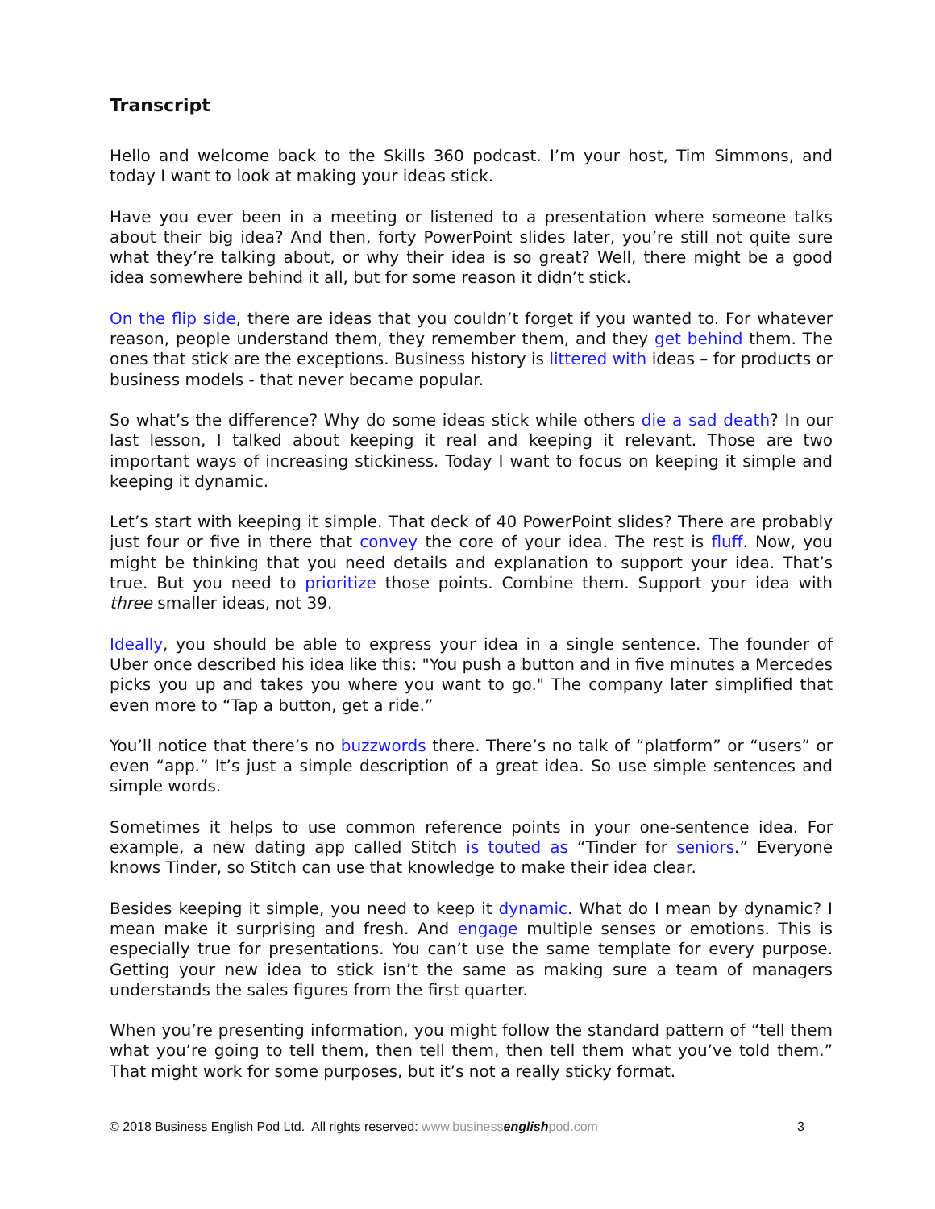Transcript
Hello and welcome back to the Skills 360 podcast. I’m your host, Tim Simmons, and today I want to look at making your ideas stick.
Have you ever been in a meeting or listened to a presentation where someone talks about their big idea? And then, forty PowerPoint slides later, you’re still not quite sure what they’re talking about, or why their idea is so great? Well, there might be a good idea somewhere behind it all, but for some reason it didn’t stick.
On the flip side, there are ideas that you couldn’t forget if you wanted to. For whatever reason, people understand them, they remember them, and they get behind them. The ones that stick are the exceptions. Business history is littered with ideas – for products or business models - that never became popular.
So what’s the difference? Why do some ideas stick while others die a sad death? In our last lesson, I talked about keeping it real and keeping it relevant. Those are two important ways of increasing stickiness. Today I want to focus on keeping it simple and keeping it dynamic.
Let’s start with keeping it simple. That deck of 40 PowerPoint slides? There are probably just four or five in there that convey the core of your idea. The rest is fluff. Now, you might be thinking that you need details and explanation to support your idea. That’s true. But you need to prioritize those points. Combine them. Support your idea with three smaller ideas, not 39.
Ideally, you should be able to express your idea in a single sentence. The founder of Uber once described his idea like this: "You push a button and in five minutes a Mercedes picks you up and takes you where you want to go." The company later simplified that even more to “Tap a button, get a ride.”
You’ll notice that there’s no buzzwords there. There’s no talk of “platform” or “users” or even “app.” It’s just a simple description of a great idea. So use simple sentences and simple words.
Sometimes it helps to use common reference points in your one-sentence idea. For example, a new dating app called Stitch is touted as “Tinder for seniors.” Everyone knows Tinder, so Stitch can use that knowledge to make their idea clear.
Besides keeping it simple, you need to keep it dynamic. What do I mean by dynamic? I mean make it surprising and fresh. And engage multiple senses or emotions. This is especially true for presentations. You can’t use the same template for every purpose. Getting your new idea to stick isn’t the same as making sure a team of managers understands the sales figures from the first quarter.
When you’re presenting information, you might follow the standard pattern of “tell them what you’re going to tell them, then tell them, then tell them what you’ve told them.” That might work for some purposes, but it’s not a really sticky format.
© 2018 Business English Pod Ltd. All rights reserved: www.business english pod.com 3